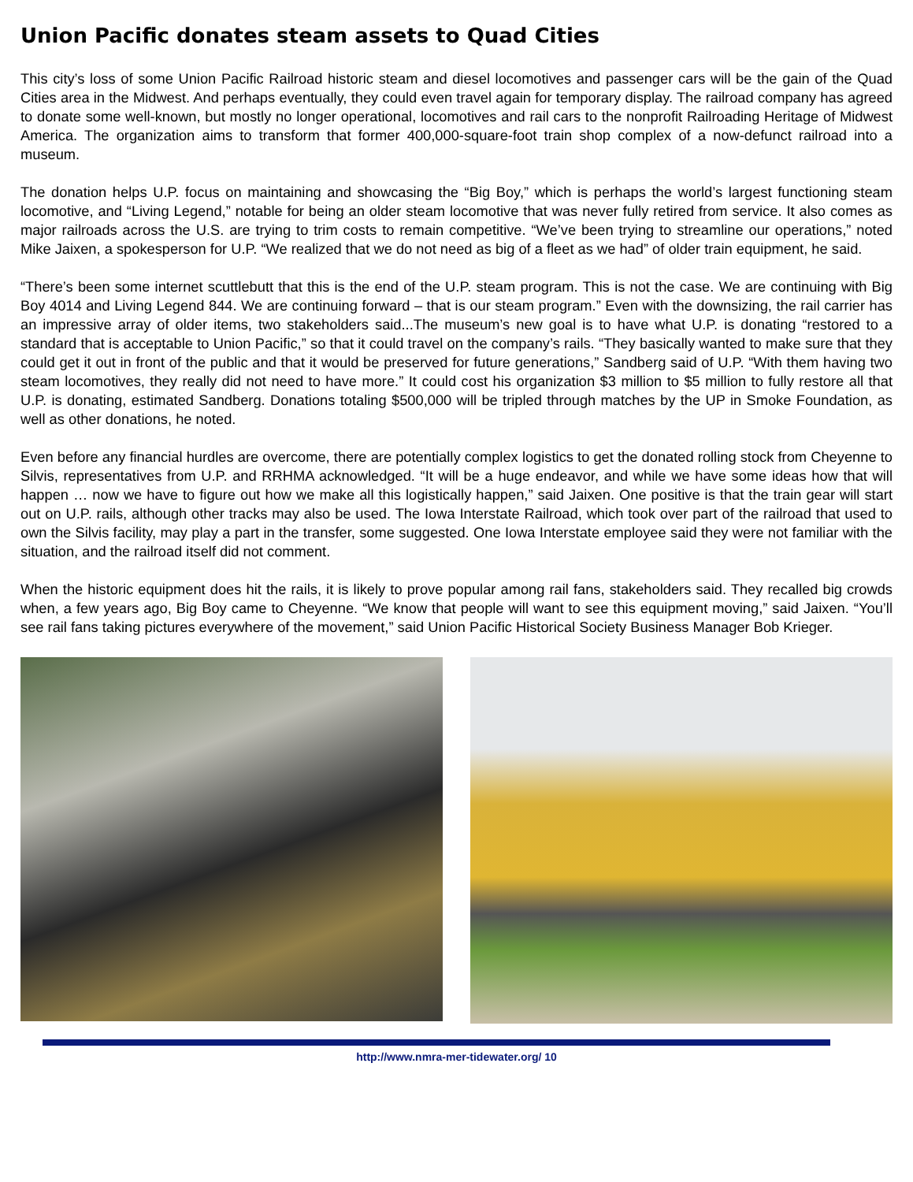Union Pacific donates steam assets to Quad Cities
This city’s loss of some Union Pacific Railroad historic steam and diesel locomotives and passenger cars will be the gain of the Quad Cities area in the Midwest. And perhaps eventually, they could even travel again for temporary display. The railroad company has agreed to donate some well-known, but mostly no longer operational, locomotives and rail cars to the nonprofit Railroading Heritage of Midwest America. The organization aims to transform that former 400,000-square-foot train shop complex of a now-defunct railroad into a museum.
The donation helps U.P. focus on maintaining and showcasing the “Big Boy,” which is perhaps the world’s largest functioning steam locomotive, and “Living Legend,” notable for being an older steam locomotive that was never fully retired from service. It also comes as major railroads across the U.S. are trying to trim costs to remain competitive. “We’ve been trying to streamline our operations,” noted Mike Jaixen, a spokesperson for U.P. “We realized that we do not need as big of a fleet as we had” of older train equipment, he said.
“There’s been some internet scuttlebutt that this is the end of the U.P. steam program. This is not the case. We are continuing with Big Boy 4014 and Living Legend 844. We are continuing forward – that is our steam program.” Even with the downsizing, the rail carrier has an impressive array of older items, two stakeholders said...The museum’s new goal is to have what U.P. is donating “restored to a standard that is acceptable to Union Pacific,” so that it could travel on the company’s rails. “They basically wanted to make sure that they could get it out in front of the public and that it would be preserved for future generations,” Sandberg said of U.P. “With them having two steam locomotives, they really did not need to have more.” It could cost his organization $3 million to $5 million to fully restore all that U.P. is donating, estimated Sandberg. Donations totaling $500,000 will be tripled through matches by the UP in Smoke Foundation, as well as other donations, he noted.
Even before any financial hurdles are overcome, there are potentially complex logistics to get the donated rolling stock from Cheyenne to Silvis, representatives from U.P. and RRHMA acknowledged. “It will be a huge endeavor, and while we have some ideas how that will happen … now we have to figure out how we make all this logistically happen,” said Jaixen. One positive is that the train gear will start out on U.P. rails, although other tracks may also be used. The Iowa Interstate Railroad, which took over part of the railroad that used to own the Silvis facility, may play a part in the transfer, some suggested. One Iowa Interstate employee said they were not familiar with the situation, and the railroad itself did not comment.
When the historic equipment does hit the rails, it is likely to prove popular among rail fans, stakeholders said. They recalled big crowds when, a few years ago, Big Boy came to Cheyenne. “We know that people will want to see this equipment moving,” said Jaixen. “You’ll see rail fans taking pictures everywhere of the movement,” said Union Pacific Historical Society Business Manager Bob Krieger.
http://www.nmra-mer-tidewater.org/ 10